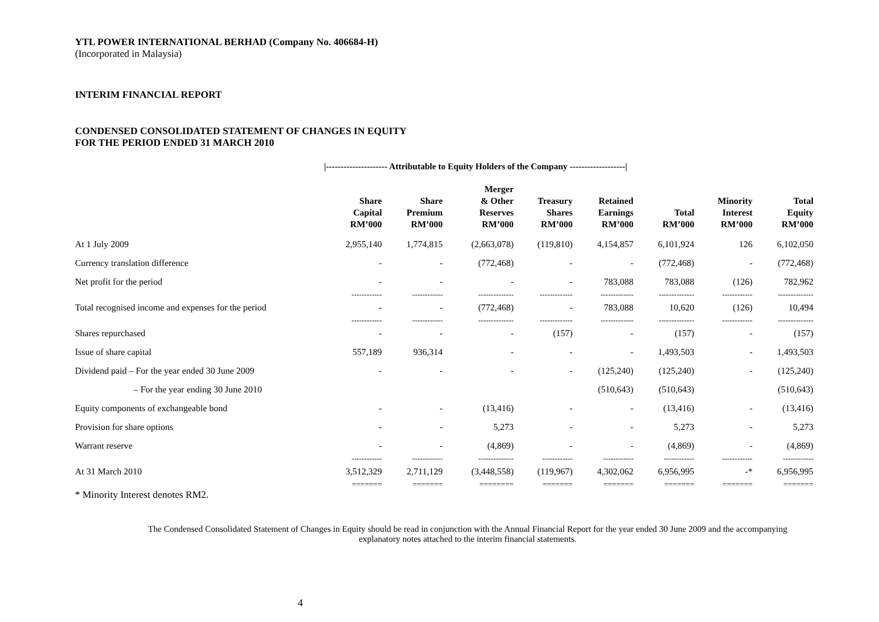YTL POWER INTERNATIONAL BERHAD (Company No. 406684-H)
(Incorporated in Malaysia)
INTERIM FINANCIAL REPORT
CONDENSED CONSOLIDATED STATEMENT OF CHANGES IN EQUITY
FOR THE PERIOD ENDED 31 MARCH 2010
|--------------------- Attributable to Equity Holders of the Company -------------------|
| | Share Capital RM’000 | Share Premium RM’000 | Merger & Other Reserves RM’000 | Treasury Shares RM’000 | Retained Earnings RM’000 | Total RM’000 | Minority Interest RM’000 | Total Equity RM’000 |
| --- | --- | --- | --- | --- | --- | --- | --- | --- |
| At 1 July 2009 | 2,955,140 | 1,774,815 | (2,663,078) | (119,810) | 4,154,857 | 6,101,924 | 126 | 6,102,050 |
| Currency translation difference | - | - | (772,468) | - | - | (772,468) | - | (772,468) |
| Net profit for the period | - | - | - | - | 783,088 | 783,088 | (126) | 782,962 |
| | ------------ | ------------ | -------------- | ------------- | ------------- | -------------- | ------------ | -------------- |
| Total recognised income and expenses for the period | - | - | (772,468) | - | 783,088 | 10,620 | (126) | 10,494 |
| | ------------ | ------------ | -------------- | ------------- | ------------- | -------------- | ------------ | -------------- |
| Shares repurchased | - | - | - | (157) | - | (157) | - | (157) |
| Issue of share capital | 557,189 | 936,314 | - | - | - | 1,493,503 | - | 1,493,503 |
| Dividend paid – For the year ended 30 June 2009 | - | - | - | - | (125,240) | (125,240) | - | (125,240) |
| – For the year ending 30 June 2010 | | | | | (510,643) | (510,643) | | (510,643) |
| Equity components of exchangeable bond | - | - | (13,416) | - | - | (13,416) | - | (13,416) |
| Provision for share options | - | - | 5,273 | - | - | 5,273 | - | 5,273 |
| Warrant reserve | - | - | (4,869) | - | - | (4,869) | - | (4,869) |
| | ------------ | ------------ | -------------- | ------------ | ------------ | ------------ | ------------ | ------------ |
| At 31 March 2010 | 3,512,329 | 2,711,129 | (3,448,558) | (119,967) | 4,302,062 | 6,956,995 | -* | 6,956,995 |
| | ======= | ======= | ======== | ======= | ======= | ======= | ======= | ======= |
* Minority Interest denotes RM2.
The Condensed Consolidated Statement of Changes in Equity should be read in conjunction with the Annual Financial Report for the year ended 30 June 2009 and the accompanying explanatory notes attached to the interim financial statements.
4